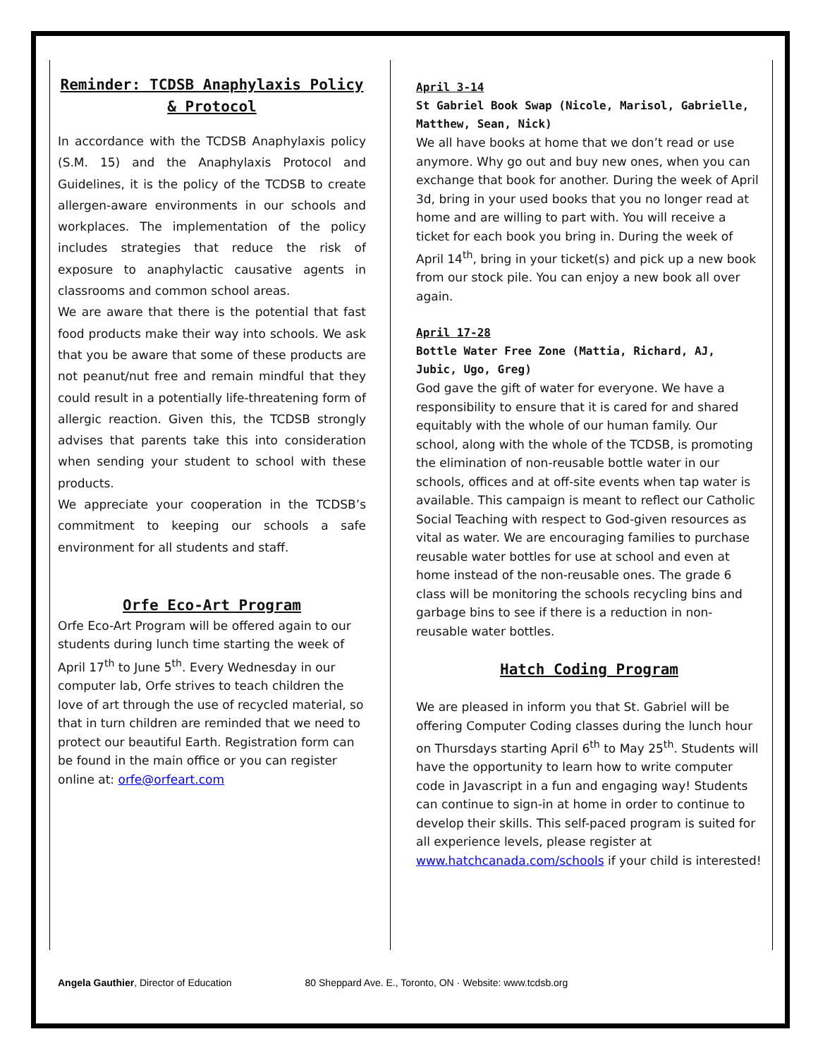Reminder: TCDSB Anaphylaxis Policy & Protocol
In accordance with the TCDSB Anaphylaxis policy (S.M. 15) and the Anaphylaxis Protocol and Guidelines, it is the policy of the TCDSB to create allergen-aware environments in our schools and workplaces. The implementation of the policy includes strategies that reduce the risk of exposure to anaphylactic causative agents in classrooms and common school areas.
We are aware that there is the potential that fast food products make their way into schools. We ask that you be aware that some of these products are not peanut/nut free and remain mindful that they could result in a potentially life-threatening form of allergic reaction. Given this, the TCDSB strongly advises that parents take this into consideration when sending your student to school with these products.
We appreciate your cooperation in the TCDSB’s commitment to keeping our schools a safe environment for all students and staff.
Orfe Eco-Art Program
Orfe Eco-Art Program will be offered again to our students during lunch time starting the week of April 17<sup>th</sup> to June 5<sup>th</sup>. Every Wednesday in our computer lab, Orfe strives to teach children the love of art through the use of recycled material, so that in turn children are reminded that we need to protect our beautiful Earth. Registration form can be found in the main office or you can register online at: orfe@orfeart.com
April 3-14
St Gabriel Book Swap (Nicole, Marisol, Gabrielle, Matthew, Sean, Nick)
We all have books at home that we don’t read or use anymore. Why go out and buy new ones, when you can exchange that book for another. During the week of April 3d, bring in your used books that you no longer read at home and are willing to part with. You will receive a ticket for each book you bring in. During the week of April 14<sup>th</sup>, bring in your ticket(s) and pick up a new book from our stock pile. You can enjoy a new book all over again.
April 17-28
Bottle Water Free Zone (Mattia, Richard, AJ, Jubic, Ugo, Greg)
God gave the gift of water for everyone. We have a responsibility to ensure that it is cared for and shared equitably with the whole of our human family. Our school, along with the whole of the TCDSB, is promoting the elimination of non-reusable bottle water in our schools, offices and at off-site events when tap water is available. This campaign is meant to reflect our Catholic Social Teaching with respect to God-given resources as vital as water. We are encouraging families to purchase reusable water bottles for use at school and even at home instead of the non-reusable ones. The grade 6 class will be monitoring the schools recycling bins and garbage bins to see if there is a reduction in non-reusable water bottles.
Hatch Coding Program
We are pleased in inform you that St. Gabriel will be offering Computer Coding classes during the lunch hour on Thursdays starting April 6<sup>th</sup> to May 25<sup>th</sup>. Students will have the opportunity to learn how to write computer code in Javascript in a fun and engaging way! Students can continue to sign-in at home in order to continue to develop their skills. This self-paced program is suited for all experience levels, please register at www.hatchcanada.com/schools if your child is interested!
Angela Gauthier, Director of Education 80 Sheppard Ave. E., Toronto, ON · Website: www.tcdsb.org